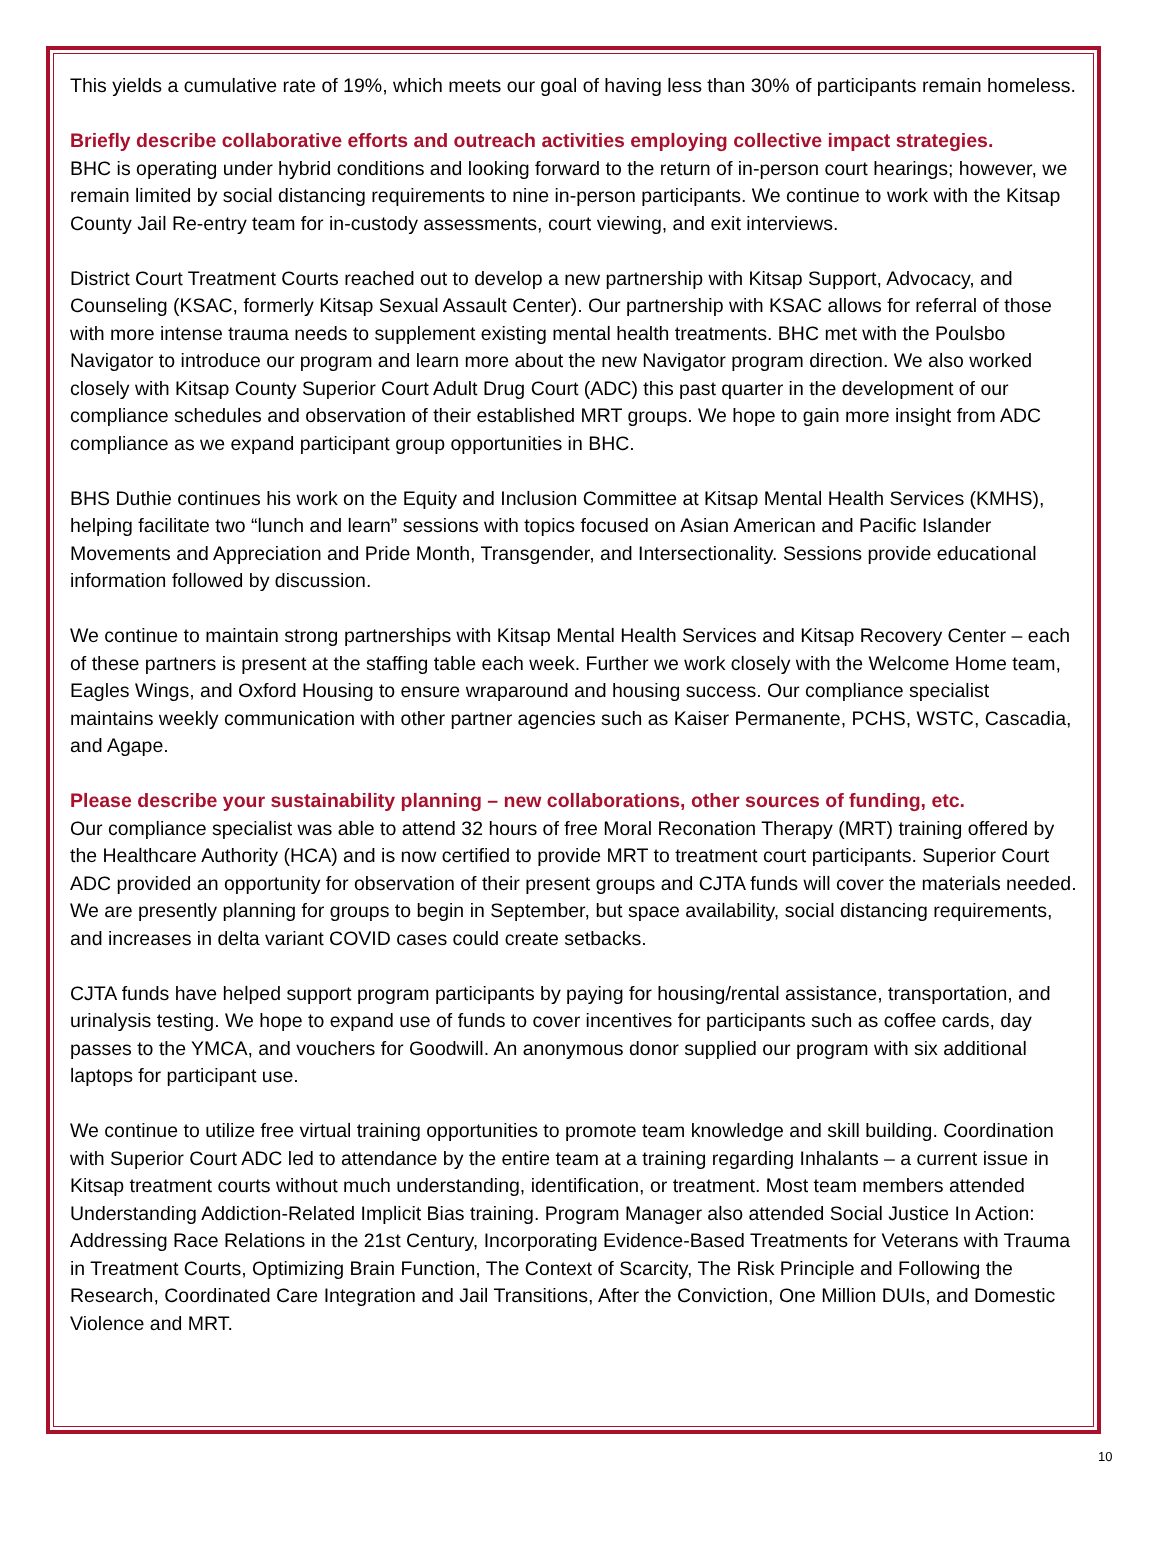This yields a cumulative rate of 19%, which meets our goal of having less than 30% of participants remain homeless.
Briefly describe collaborative efforts and outreach activities employing collective impact strategies.
BHC is operating under hybrid conditions and looking forward to the return of in-person court hearings; however, we remain limited by social distancing requirements to nine in-person participants. We continue to work with the Kitsap County Jail Re-entry team for in-custody assessments, court viewing, and exit interviews.
District Court Treatment Courts reached out to develop a new partnership with Kitsap Support, Advocacy, and Counseling (KSAC, formerly Kitsap Sexual Assault Center). Our partnership with KSAC allows for referral of those with more intense trauma needs to supplement existing mental health treatments. BHC met with the Poulsbo Navigator to introduce our program and learn more about the new Navigator program direction. We also worked closely with Kitsap County Superior Court Adult Drug Court (ADC) this past quarter in the development of our compliance schedules and observation of their established MRT groups. We hope to gain more insight from ADC compliance as we expand participant group opportunities in BHC.
BHS Duthie continues his work on the Equity and Inclusion Committee at Kitsap Mental Health Services (KMHS), helping facilitate two “lunch and learn” sessions with topics focused on Asian American and Pacific Islander Movements and Appreciation and Pride Month, Transgender, and Intersectionality. Sessions provide educational information followed by discussion.
We continue to maintain strong partnerships with Kitsap Mental Health Services and Kitsap Recovery Center – each of these partners is present at the staffing table each week. Further we work closely with the Welcome Home team, Eagles Wings, and Oxford Housing to ensure wraparound and housing success. Our compliance specialist maintains weekly communication with other partner agencies such as Kaiser Permanente, PCHS, WSTC, Cascadia, and Agape.
Please describe your sustainability planning – new collaborations, other sources of funding, etc.
Our compliance specialist was able to attend 32 hours of free Moral Reconation Therapy (MRT) training offered by the Healthcare Authority (HCA) and is now certified to provide MRT to treatment court participants. Superior Court ADC provided an opportunity for observation of their present groups and CJTA funds will cover the materials needed. We are presently planning for groups to begin in September, but space availability, social distancing requirements, and increases in delta variant COVID cases could create setbacks.
CJTA funds have helped support program participants by paying for housing/rental assistance, transportation, and urinalysis testing. We hope to expand use of funds to cover incentives for participants such as coffee cards, day passes to the YMCA, and vouchers for Goodwill. An anonymous donor supplied our program with six additional laptops for participant use.
We continue to utilize free virtual training opportunities to promote team knowledge and skill building. Coordination with Superior Court ADC led to attendance by the entire team at a training regarding Inhalants – a current issue in Kitsap treatment courts without much understanding, identification, or treatment. Most team members attended Understanding Addiction-Related Implicit Bias training. Program Manager also attended Social Justice In Action: Addressing Race Relations in the 21st Century, Incorporating Evidence-Based Treatments for Veterans with Trauma in Treatment Courts, Optimizing Brain Function, The Context of Scarcity, The Risk Principle and Following the Research, Coordinated Care Integration and Jail Transitions, After the Conviction, One Million DUIs, and Domestic Violence and MRT.
10